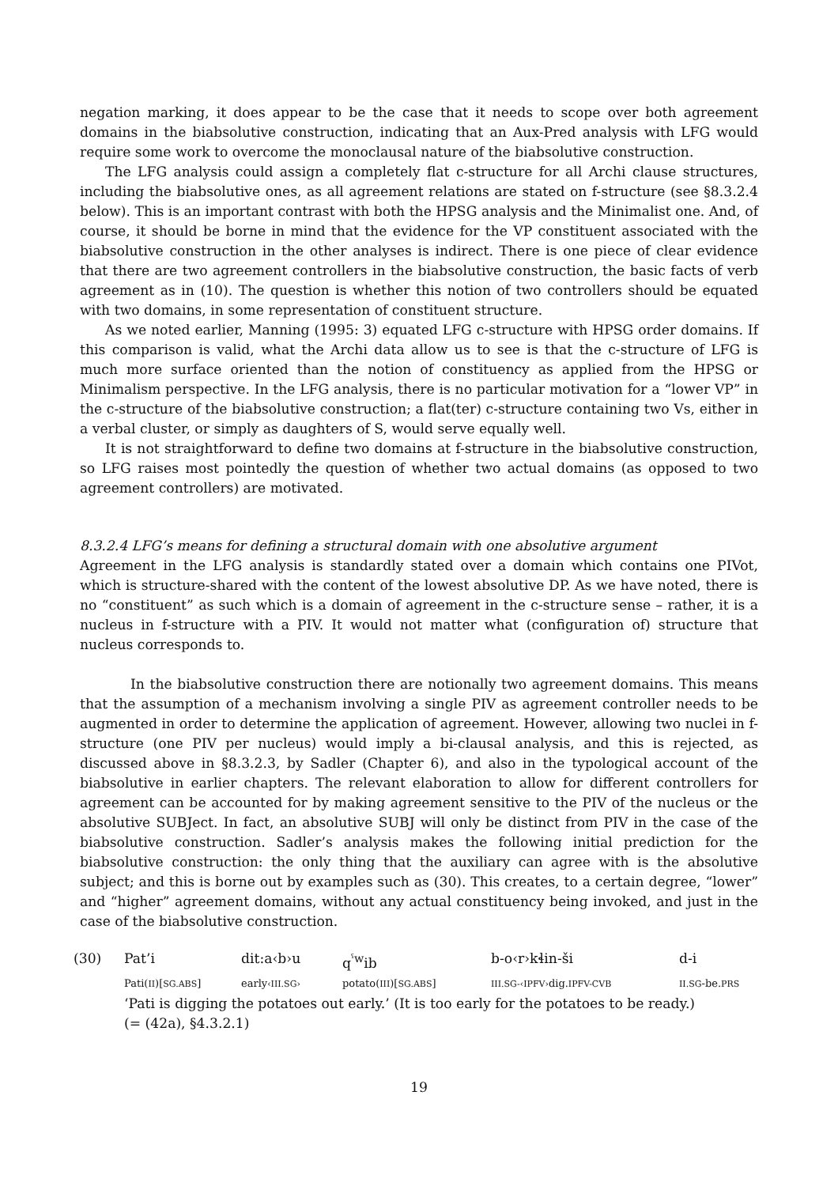negation marking, it does appear to be the case that it needs to scope over both agreement domains in the biabsolutive construction, indicating that an Aux-Pred analysis with LFG would require some work to overcome the monoclausal nature of the biabsolutive construction.
The LFG analysis could assign a completely flat c-structure for all Archi clause structures, including the biabsolutive ones, as all agreement relations are stated on f-structure (see §8.3.2.4 below). This is an important contrast with both the HPSG analysis and the Minimalist one. And, of course, it should be borne in mind that the evidence for the VP constituent associated with the biabsolutive construction in the other analyses is indirect. There is one piece of clear evidence that there are two agreement controllers in the biabsolutive construction, the basic facts of verb agreement as in (10). The question is whether this notion of two controllers should be equated with two domains, in some representation of constituent structure.
As we noted earlier, Manning (1995: 3) equated LFG c-structure with HPSG order domains. If this comparison is valid, what the Archi data allow us to see is that the c-structure of LFG is much more surface oriented than the notion of constituency as applied from the HPSG or Minimalism perspective. In the LFG analysis, there is no particular motivation for a “lower VP” in the c-structure of the biabsolutive construction; a flat(ter) c-structure containing two Vs, either in a verbal cluster, or simply as daughters of S, would serve equally well.
It is not straightforward to define two domains at f-structure in the biabsolutive construction, so LFG raises most pointedly the question of whether two actual domains (as opposed to two agreement controllers) are motivated.
8.3.2.4 LFG’s means for defining a structural domain with one absolutive argument
Agreement in the LFG analysis is standardly stated over a domain which contains one PIVot, which is structure-shared with the content of the lowest absolutive DP. As we have noted, there is no “constituent” as such which is a domain of agreement in the c-structure sense – rather, it is a nucleus in f-structure with a PIV. It would not matter what (configuration of) structure that nucleus corresponds to.
In the biabsolutive construction there are notionally two agreement domains. This means that the assumption of a mechanism involving a single PIV as agreement controller needs to be augmented in order to determine the application of agreement. However, allowing two nuclei in f-structure (one PIV per nucleus) would imply a bi-clausal analysis, and this is rejected, as discussed above in §8.3.2.3, by Sadler (Chapter 6), and also in the typological account of the biabsolutive in earlier chapters. The relevant elaboration to allow for different controllers for agreement can be accounted for by making agreement sensitive to the PIV of the nucleus or the absolutive SUBJect. In fact, an absolutive SUBJ will only be distinct from PIV in the case of the biabsolutive construction. Sadler’s analysis makes the following initial prediction for the biabsolutive construction: the only thing that the auxiliary can agree with is the absolutive subject; and this is borne out by examples such as (30). This creates, to a certain degree, “lower” and “higher” agreement domains, without any actual constituency being invoked, and just in the case of the biabsolutive construction.
| (30) | Pat’i | dit:a‹b›u | q<sup>ˤw</sup>ib | b-o‹r›kɬin-ši | d-i |
| | Pati( II )[ SG.ABS ] | early ‹III.SG› | potato( III )[ SG.ABS ] | III.SG-‹IPFV› dig. IPFV-CVB | II.SG -be. PRS |
| | ‘Pati is digging the potatoes out early.’ (It is too early for the potatoes to be ready.) (= (42a), §4.3.2.1) | | | | |
19